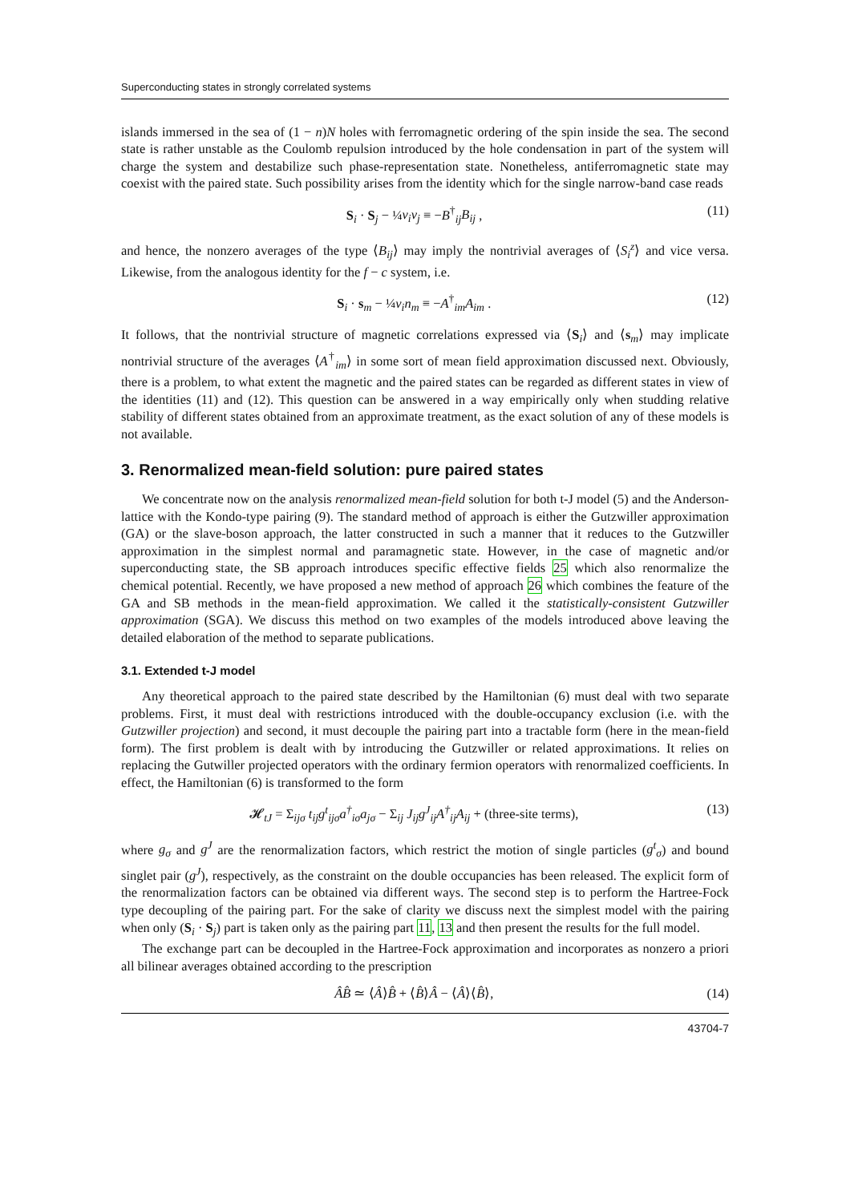Superconducting states in strongly correlated systems
islands immersed in the sea of (1 − n)N holes with ferromagnetic ordering of the spin inside the sea. The second state is rather unstable as the Coulomb repulsion introduced by the hole condensation in part of the system will charge the system and destabilize such phase-representation state. Nonetheless, antiferromagnetic state may coexist with the paired state. Such possibility arises from the identity which for the single narrow-band case reads
S<sub>i</sub> · S<sub>j</sub> − ¼ν<sub>i</sub>ν<sub>j</sub> ≡ −B<sup>†</sup><sub>ij</sub>B<sub>ij</sub> , (11)
and hence, the nonzero averages of the type ⟨B<sub>ij</sub>⟩ may imply the nontrivial averages of ⟨S<sub>i</sub><sup>z</sup>⟩ and vice versa. Likewise, from the analogous identity for the f − c system, i.e.
S<sub>i</sub> · s<sub>m</sub> − ¼ν<sub>i</sub>n<sub>m</sub> ≡ −A<sup>†</sup><sub>im</sub>A<sub>im</sub> . (12)
It follows, that the nontrivial structure of magnetic correlations expressed via ⟨S<sub>i</sub>⟩ and ⟨s<sub>m</sub>⟩ may implicate nontrivial structure of the averages ⟨A<sup>†</sup><sub>im</sub>⟩ in some sort of mean field approximation discussed next. Obviously, there is a problem, to what extent the magnetic and the paired states can be regarded as different states in view of the identities (11) and (12). This question can be answered in a way empirically only when studding relative stability of different states obtained from an approximate treatment, as the exact solution of any of these models is not available.
3. Renormalized mean-field solution: pure paired states
We concentrate now on the analysis renormalized mean-field solution for both t-J model (5) and the Anderson-lattice with the Kondo-type pairing (9). The standard method of approach is either the Gutzwiller approximation (GA) or the slave-boson approach, the latter constructed in such a manner that it reduces to the Gutzwiller approximation in the simplest normal and paramagnetic state. However, in the case of magnetic and/or superconducting state, the SB approach introduces specific effective fields 25 which also renormalize the chemical potential. Recently, we have proposed a new method of approach 26 which combines the feature of the GA and SB methods in the mean-field approximation. We called it the statistically-consistent Gutzwiller approximation (SGA). We discuss this method on two examples of the models introduced above leaving the detailed elaboration of the method to separate publications.
3.1. Extended t-J model
Any theoretical approach to the paired state described by the Hamiltonian (6) must deal with two separate problems. First, it must deal with restrictions introduced with the double-occupancy exclusion (i.e. with the Gutzwiller projection) and second, it must decouple the pairing part into a tractable form (here in the mean-field form). The first problem is dealt with by introducing the Gutzwiller or related approximations. It relies on replacing the Gutwiller projected operators with the ordinary fermion operators with renormalized coefficients. In effect, the Hamiltonian (6) is transformed to the form
𝓗<sub>tJ</sub> = Σ<sub>ijσ</sub> t<sub>ij</sub>g<sup>t</sup><sub>ijσ</sub>a<sup>†</sup><sub>iσ</sub>a<sub>jσ</sub> − Σ<sub>ij</sub> J<sub>ij</sub>g<sup>J</sup><sub>ij</sub>A<sup>†</sup><sub>ij</sub>A<sub>ij</sub> + (three-site terms), (13)
where g<sub>σ</sub> and g<sup>J</sup> are the renormalization factors, which restrict the motion of single particles (g<sup>t</sup><sub>σ</sub>) and bound singlet pair (g<sup>J</sup>), respectively, as the constraint on the double occupancies has been released. The explicit form of the renormalization factors can be obtained via different ways. The second step is to perform the Hartree-Fock type decoupling of the pairing part. For the sake of clarity we discuss next the simplest model with the pairing when only (S<sub>i</sub> · S<sub>j</sub>) part is taken only as the pairing part 11, 13 and then present the results for the full model.
The exchange part can be decoupled in the Hartree-Fock approximation and incorporates as nonzero a priori all bilinear averages obtained according to the prescription
ÂB̂ ≃ ⟨Â⟩B̂ + ⟨B̂⟩Â − ⟨Â⟩⟨B̂⟩, (14)
43704-7